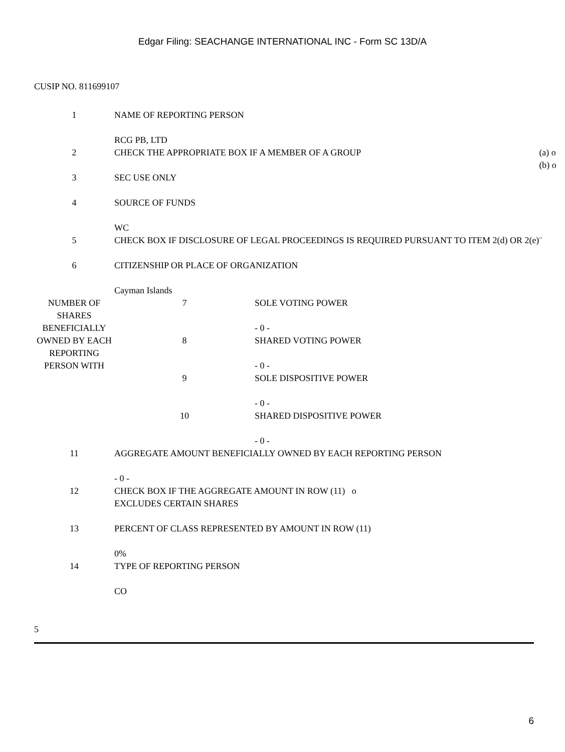Edgar Filing: SEACHANGE INTERNATIONAL INC - Form SC 13D/A
CUSIP NO. 811699107
| 1 | NAME OF REPORTING PERSON RCG PB, LTD | | |
| 2 | CHECK THE APPROPRIATE BOX IF A MEMBER OF A GROUP | | (a) o (b) o |
| 3 | SEC USE ONLY | | |
| 4 | SOURCE OF FUNDS WC | | |
| 5 | CHECK BOX IF DISCLOSURE OF LEGAL PROCEEDINGS IS REQUIRED PURSUANT TO ITEM 2(d) OR 2(e) | | ¨ |
| 6 | CITIZENSHIP OR PLACE OF ORGANIZATION Cayman Islands | | |
| NUMBER OF SHARES BENEFICIALLY OWNED BY EACH REPORTING PERSON WITH | 7 | SOLE VOTING POWER - 0 - | |
| | 8 | SHARED VOTING POWER - 0 - | |
| | 9 | SOLE DISPOSITIVE POWER - 0 - | |
| | 10 | SHARED DISPOSITIVE POWER - 0 - | |
| 11 | AGGREGATE AMOUNT BENEFICIALLY OWNED BY EACH REPORTING PERSON - 0 - | | |
| 12 | CHECK BOX IF THE AGGREGATE AMOUNT IN ROW (11) o EXCLUDES CERTAIN SHARES | | |
| 13 | PERCENT OF CLASS REPRESENTED BY AMOUNT IN ROW (11) 0% | | |
| 14 | TYPE OF REPORTING PERSON CO | | |
5
6